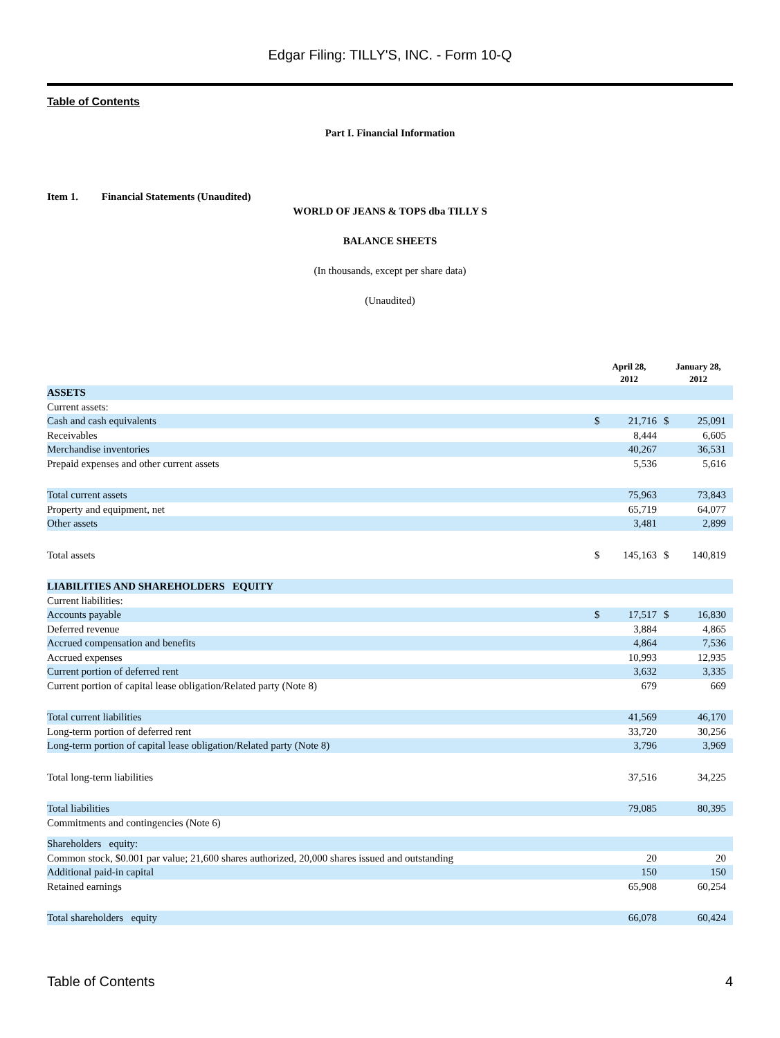Edgar Filing: TILLY'S, INC. - Form 10-Q
Table of Contents
Part I. Financial Information
Item 1. Financial Statements (Unaudited)
WORLD OF JEANS & TOPS dba TILLY S
BALANCE SHEETS
(In thousands, except per share data)
(Unaudited)
| | April 28, 2012 | | January 28, 2012 | |
| ASSETS | | | | |
| Current assets: | | | | |
| Cash and cash equivalents | $ | 21,716 | $ | 25,091 |
| Receivables | | 8,444 | | 6,605 |
| Merchandise inventories | | 40,267 | | 36,531 |
| Prepaid expenses and other current assets | | 5,536 | | 5,616 |
| Total current assets | | 75,963 | | 73,843 |
| Property and equipment, net | | 65,719 | | 64,077 |
| Other assets | | 3,481 | | 2,899 |
| Total assets | $ | 145,163 | $ | 140,819 |
| LIABILITIES AND SHAREHOLDERS EQUITY | | | | |
| Current liabilities: | | | | |
| Accounts payable | $ | 17,517 | $ | 16,830 |
| Deferred revenue | | 3,884 | | 4,865 |
| Accrued compensation and benefits | | 4,864 | | 7,536 |
| Accrued expenses | | 10,993 | | 12,935 |
| Current portion of deferred rent | | 3,632 | | 3,335 |
| Current portion of capital lease obligation/Related party (Note 8) | | 679 | | 669 |
| Total current liabilities | | 41,569 | | 46,170 |
| Long-term portion of deferred rent | | 33,720 | | 30,256 |
| Long-term portion of capital lease obligation/Related party (Note 8) | | 3,796 | | 3,969 |
| Total long-term liabilities | | 37,516 | | 34,225 |
| Total liabilities | | 79,085 | | 80,395 |
| Commitments and contingencies (Note 6) | | | | |
| Shareholders equity: | | | | |
| Common stock, $0.001 par value; 21,600 shares authorized, 20,000 shares issued and outstanding | | 20 | | 20 |
| Additional paid-in capital | | 150 | | 150 |
| Retained earnings | | 65,908 | | 60,254 |
| Total shareholders equity | | 66,078 | | 60,424 |
Table of Contents 4